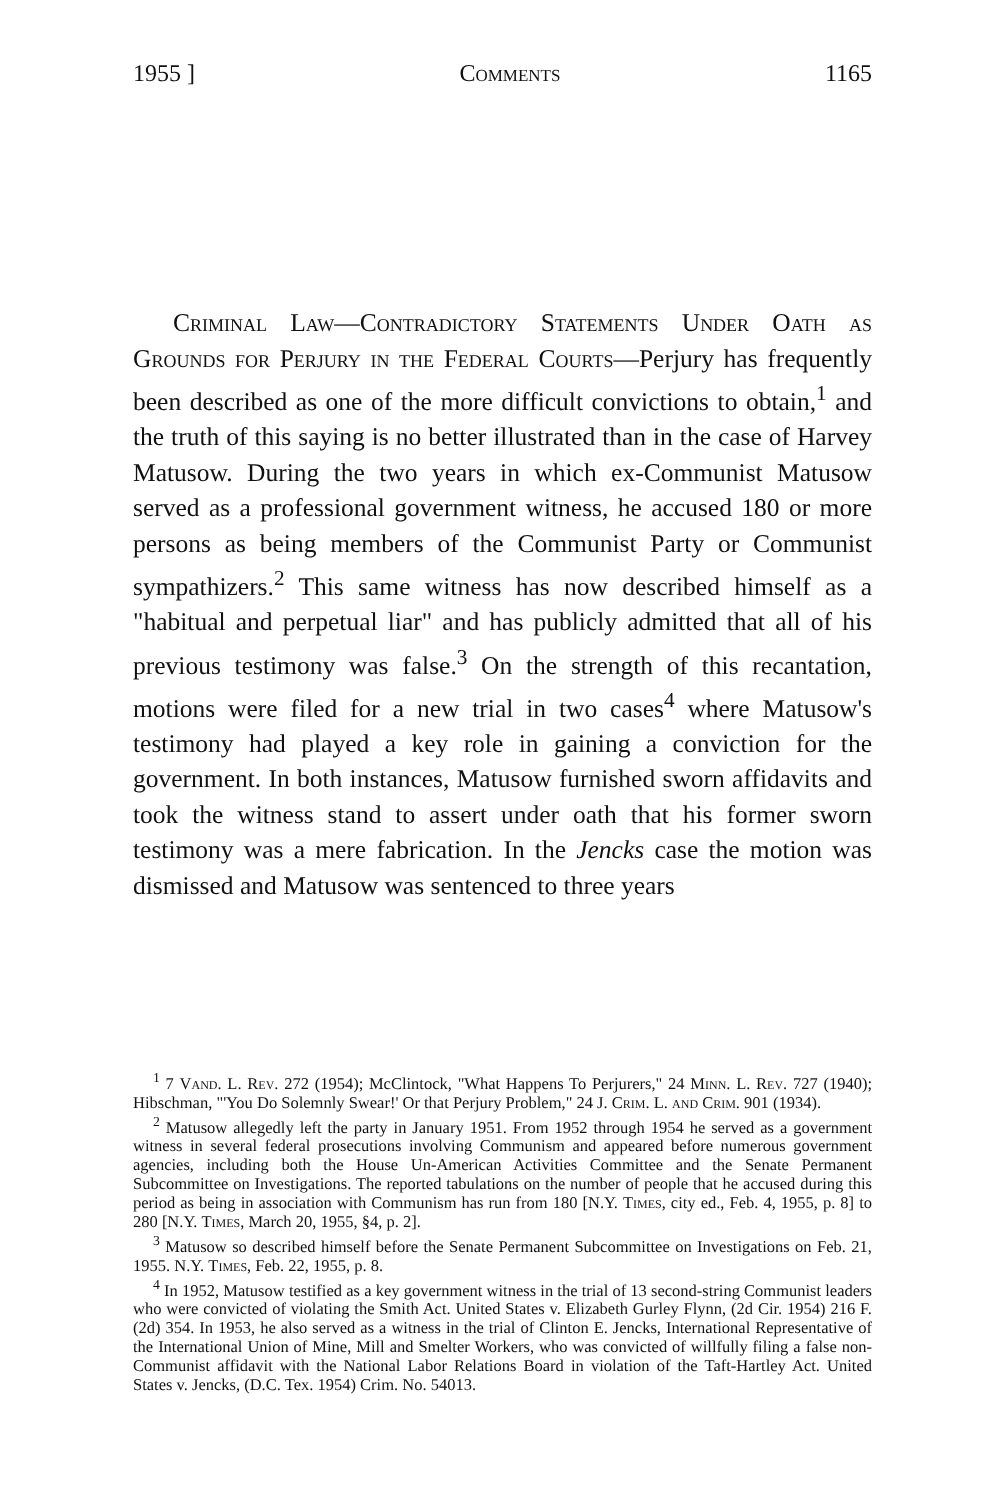1955 ] Comments 1165
Criminal Law—Contradictory Statements Under Oath as Grounds for Perjury in the Federal Courts—Perjury has frequently been described as one of the more difficult convictions to obtain,<sup>1</sup> and the truth of this saying is no better illustrated than in the case of Harvey Matusow. During the two years in which ex-Communist Matusow served as a professional government witness, he accused 180 or more persons as being members of the Communist Party or Communist sympathizers.<sup>2</sup> This same witness has now described himself as a "habitual and perpetual liar" and has publicly admitted that all of his previous testimony was false.<sup>3</sup> On the strength of this recantation, motions were filed for a new trial in two cases<sup>4</sup> where Matusow's testimony had played a key role in gaining a conviction for the government. In both instances, Matusow furnished sworn affidavits and took the witness stand to assert under oath that his former sworn testimony was a mere fabrication. In the Jencks case the motion was dismissed and Matusow was sentenced to three years
<sup>1</sup> 7 Vand. L. Rev. 272 (1954); McClintock, "What Happens To Perjurers," 24 Minn. L. Rev. 727 (1940); Hibschman, "'You Do Solemnly Swear!' Or that Perjury Problem," 24 J. Crim. L. and Crim. 901 (1934).
<sup>2</sup> Matusow allegedly left the party in January 1951. From 1952 through 1954 he served as a government witness in several federal prosecutions involving Communism and appeared before numerous government agencies, including both the House Un-American Activities Committee and the Senate Permanent Subcommittee on Investigations. The reported tabulations on the number of people that he accused during this period as being in association with Communism has run from 180 [N.Y. Times, city ed., Feb. 4, 1955, p. 8] to 280 [N.Y. Times, March 20, 1955, §4, p. 2].
<sup>3</sup> Matusow so described himself before the Senate Permanent Subcommittee on Investigations on Feb. 21, 1955. N.Y. Times, Feb. 22, 1955, p. 8.
<sup>4</sup> In 1952, Matusow testified as a key government witness in the trial of 13 second-string Communist leaders who were convicted of violating the Smith Act. United States v. Elizabeth Gurley Flynn, (2d Cir. 1954) 216 F. (2d) 354. In 1953, he also served as a witness in the trial of Clinton E. Jencks, International Representative of the International Union of Mine, Mill and Smelter Workers, who was convicted of willfully filing a false non-Communist affidavit with the National Labor Relations Board in violation of the Taft-Hartley Act. United States v. Jencks, (D.C. Tex. 1954) Crim. No. 54013.